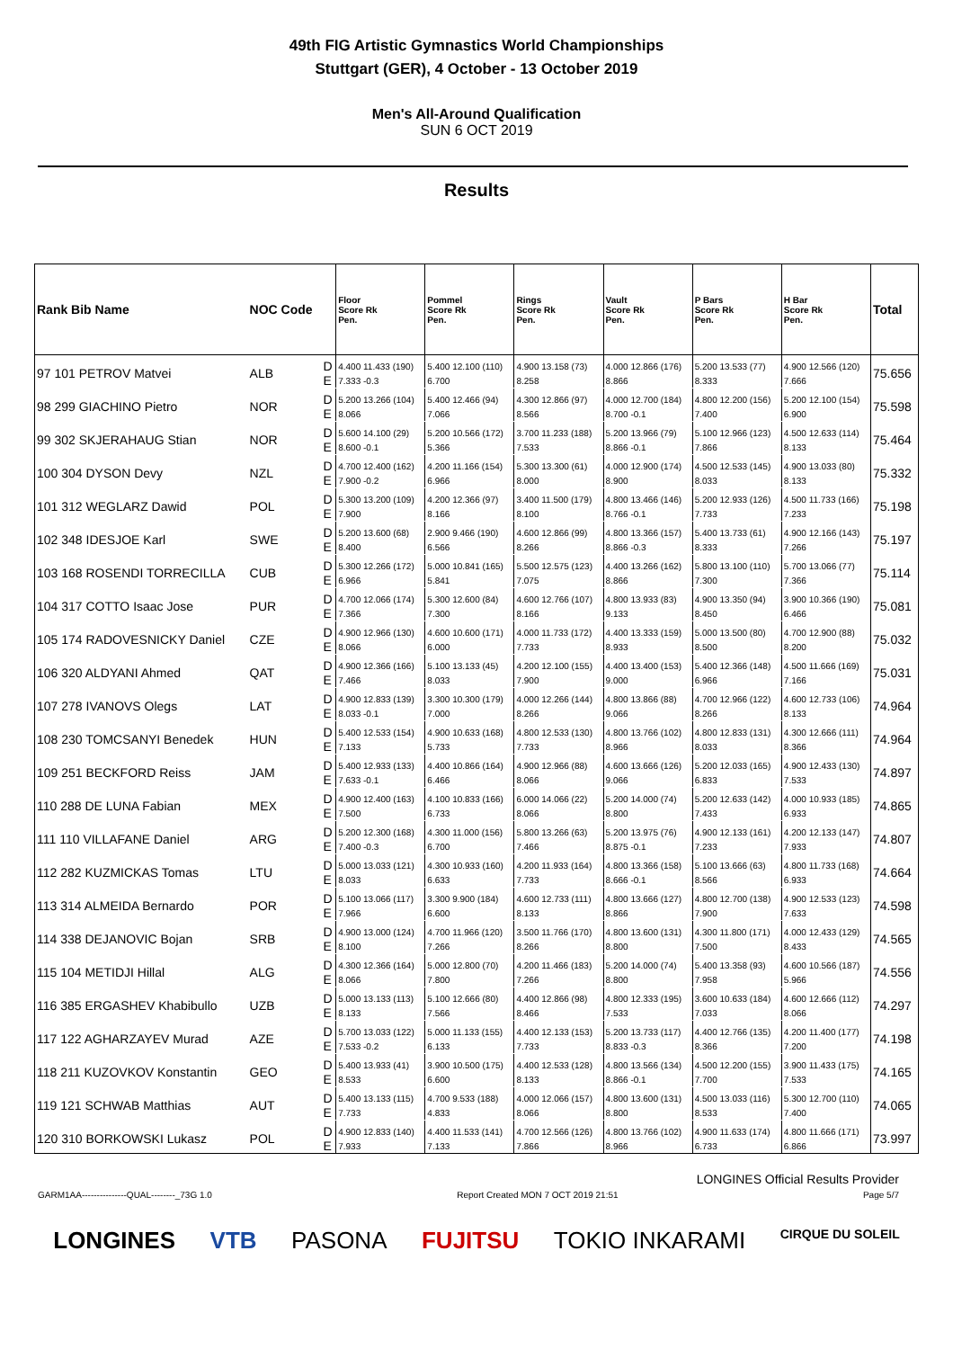49th FIG Artistic Gymnastics World Championships
Stuttgart (GER), 4 October - 13 October 2019
Men's All-Around Qualification
SUN 6 OCT 2019
Results
| Rank Bib Name | NOC Code | | Floor Score Rk Pen. | Pommel Score Rk Pen. | Rings Score Rk Pen. | Vault Score Rk Pen. | P Bars Score Rk Pen. | H Bar Score Rk Pen. | Total |
| --- | --- | --- | --- | --- | --- | --- | --- | --- | --- |
| 97 101 PETROV Matvei | ALB | D | 4.400 11.433 (190) | 5.400 12.100 (110) | 4.900 13.158 (73) | 4.000 12.866 (176) | 5.200 13.533 (77) | 4.900 12.566 (120) | 75.656 |
| | | E | 7.333 -0.3 | 6.700 | 8.258 | 8.866 | 8.333 | 7.666 | |
| 98 299 GIACHINO Pietro | NOR | D | 5.200 13.266 (104) | 5.400 12.466 (94) | 4.300 12.866 (97) | 4.000 12.700 (184) | 4.800 12.200 (156) | 5.200 12.100 (154) | 75.598 |
| | | E | 8.066 | 7.066 | 8.566 | 8.700 -0.1 | 7.400 | 6.900 | |
| 99 302 SKJERAHAUG Stian | NOR | D | 5.600 14.100 (29) | 5.200 10.566 (172) | 3.700 11.233 (188) | 5.200 13.966 (79) | 5.100 12.966 (123) | 4.500 12.633 (114) | 75.464 |
| | | E | 8.600 -0.1 | 5.366 | 7.533 | 8.866 -0.1 | 7.866 | 8.133 | |
| 100 304 DYSON Devy | NZL | D | 4.700 12.400 (162) | 4.200 11.166 (154) | 5.300 13.300 (61) | 4.000 12.900 (174) | 4.500 12.533 (145) | 4.900 13.033 (80) | 75.332 |
| | | E | 7.900 -0.2 | 6.966 | 8.000 | 8.900 | 8.033 | 8.133 | |
| 101 312 WEGLARZ Dawid | POL | D | 5.300 13.200 (109) | 4.200 12.366 (97) | 3.400 11.500 (179) | 4.800 13.466 (146) | 5.200 12.933 (126) | 4.500 11.733 (166) | 75.198 |
| | | E | 7.900 | 8.166 | 8.100 | 8.766 -0.1 | 7.733 | 7.233 | |
| 102 348 IDESJOE Karl | SWE | D | 5.200 13.600 (68) | 2.900 9.466 (190) | 4.600 12.866 (99) | 4.800 13.366 (157) | 5.400 13.733 (61) | 4.900 12.166 (143) | 75.197 |
| | | E | 8.400 | 6.566 | 8.266 | 8.866 -0.3 | 8.333 | 7.266 | |
| 103 168 ROSENDI TORRECILLA | CUB | D | 5.300 12.266 (172) | 5.000 10.841 (165) | 5.500 12.575 (123) | 4.400 13.266 (162) | 5.800 13.100 (110) | 5.700 13.066 (77) | 75.114 |
| | | E | 6.966 | 5.841 | 7.075 | 8.866 | 7.300 | 7.366 | |
| 104 317 COTTO Isaac Jose | PUR | D | 4.700 12.066 (174) | 5.300 12.600 (84) | 4.600 12.766 (107) | 4.800 13.933 (83) | 4.900 13.350 (94) | 3.900 10.366 (190) | 75.081 |
| | | E | 7.366 | 7.300 | 8.166 | 9.133 | 8.450 | 6.466 | |
| 105 174 RADOVESNICKY Daniel | CZE | D | 4.900 12.966 (130) | 4.600 10.600 (171) | 4.000 11.733 (172) | 4.400 13.333 (159) | 5.000 13.500 (80) | 4.700 12.900 (88) | 75.032 |
| | | E | 8.066 | 6.000 | 7.733 | 8.933 | 8.500 | 8.200 | |
| 106 320 ALDYANI Ahmed | QAT | D | 4.900 12.366 (166) | 5.100 13.133 (45) | 4.200 12.100 (155) | 4.400 13.400 (153) | 5.400 12.366 (148) | 4.500 11.666 (169) | 75.031 |
| | | E | 7.466 | 8.033 | 7.900 | 9.000 | 6.966 | 7.166 | |
| 107 278 IVANOVS Olegs | LAT | D | 4.900 12.833 (139) | 3.300 10.300 (179) | 4.000 12.266 (144) | 4.800 13.866 (88) | 4.700 12.966 (122) | 4.600 12.733 (106) | 74.964 |
| | | E | 8.033 -0.1 | 7.000 | 8.266 | 9.066 | 8.266 | 8.133 | |
| 108 230 TOMCSANYI Benedek | HUN | D | 5.400 12.533 (154) | 4.900 10.633 (168) | 4.800 12.533 (130) | 4.800 13.766 (102) | 4.800 12.833 (131) | 4.300 12.666 (111) | 74.964 |
| | | E | 7.133 | 5.733 | 7.733 | 8.966 | 8.033 | 8.366 | |
| 109 251 BECKFORD Reiss | JAM | D | 5.400 12.933 (133) | 4.400 10.866 (164) | 4.900 12.966 (88) | 4.600 13.666 (126) | 5.200 12.033 (165) | 4.900 12.433 (130) | 74.897 |
| | | E | 7.633 -0.1 | 6.466 | 8.066 | 9.066 | 6.833 | 7.533 | |
| 110 288 DE LUNA Fabian | MEX | D | 4.900 12.400 (163) | 4.100 10.833 (166) | 6.000 14.066 (22) | 5.200 14.000 (74) | 5.200 12.633 (142) | 4.000 10.933 (185) | 74.865 |
| | | E | 7.500 | 6.733 | 8.066 | 8.800 | 7.433 | 6.933 | |
| 111 110 VILLAFANE Daniel | ARG | D | 5.200 12.300 (168) | 4.300 11.000 (156) | 5.800 13.266 (63) | 5.200 13.975 (76) | 4.900 12.133 (161) | 4.200 12.133 (147) | 74.807 |
| | | E | 7.400 -0.3 | 6.700 | 7.466 | 8.875 -0.1 | 7.233 | 7.933 | |
| 112 282 KUZMICKAS Tomas | LTU | D | 5.000 13.033 (121) | 4.300 10.933 (160) | 4.200 11.933 (164) | 4.800 13.366 (158) | 5.100 13.666 (63) | 4.800 11.733 (168) | 74.664 |
| | | E | 8.033 | 6.633 | 7.733 | 8.666 -0.1 | 8.566 | 6.933 | |
| 113 314 ALMEIDA Bernardo | POR | D | 5.100 13.066 (117) | 3.300 9.900 (184) | 4.600 12.733 (111) | 4.800 13.666 (127) | 4.800 12.700 (138) | 4.900 12.533 (123) | 74.598 |
| | | E | 7.966 | 6.600 | 8.133 | 8.866 | 7.900 | 7.633 | |
| 114 338 DEJANOVIC Bojan | SRB | D | 4.900 13.000 (124) | 4.700 11.966 (120) | 3.500 11.766 (170) | 4.800 13.600 (131) | 4.300 11.800 (171) | 4.000 12.433 (129) | 74.565 |
| | | E | 8.100 | 7.266 | 8.266 | 8.800 | 7.500 | 8.433 | |
| 115 104 METIDJI Hillal | ALG | D | 4.300 12.366 (164) | 5.000 12.800 (70) | 4.200 11.466 (183) | 5.200 14.000 (74) | 5.400 13.358 (93) | 4.600 10.566 (187) | 74.556 |
| | | E | 8.066 | 7.800 | 7.266 | 8.800 | 7.958 | 5.966 | |
| 116 385 ERGASHEV Khabibullo | UZB | D | 5.000 13.133 (113) | 5.100 12.666 (80) | 4.400 12.866 (98) | 4.800 12.333 (195) | 3.600 10.633 (184) | 4.600 12.666 (112) | 74.297 |
| | | E | 8.133 | 7.566 | 8.466 | 7.533 | 7.033 | 8.066 | |
| 117 122 AGHARZAYEV Murad | AZE | D | 5.700 13.033 (122) | 5.000 11.133 (155) | 4.400 12.133 (153) | 5.200 13.733 (117) | 4.400 12.766 (135) | 4.200 11.400 (177) | 74.198 |
| | | E | 7.533 -0.2 | 6.133 | 7.733 | 8.833 -0.3 | 8.366 | 7.200 | |
| 118 211 KUZOVKOV Konstantin | GEO | D | 5.400 13.933 (41) | 3.900 10.500 (175) | 4.400 12.533 (128) | 4.800 13.566 (134) | 4.500 12.200 (155) | 3.900 11.433 (175) | 74.165 |
| | | E | 8.533 | 6.600 | 8.133 | 8.866 -0.1 | 7.700 | 7.533 | |
| 119 121 SCHWAB Matthias | AUT | D | 5.400 13.133 (115) | 4.700 9.533 (188) | 4.000 12.066 (157) | 4.800 13.600 (131) | 4.500 13.033 (116) | 5.300 12.700 (110) | 74.065 |
| | | E | 7.733 | 4.833 | 8.066 | 8.800 | 8.533 | 7.400 | |
| 120 310 BORKOWSKI Lukasz | POL | D | 4.900 12.833 (140) | 4.400 11.533 (141) | 4.700 12.566 (126) | 4.800 13.766 (102) | 4.900 11.633 (174) | 4.800 11.666 (171) | 73.997 |
| | | E | 7.933 | 7.133 | 7.866 | 8.966 | 6.733 | 6.866 | |
LONGINES Official Results Provider
GARM1AA---------------QUAL--------_73G 1.0 Report Created MON 7 OCT 2019 21:51 Page 5/7
LONGINES VTB PASONA FUJITSU TOKIO INKARAMI CIRQUE DU SOLEIL